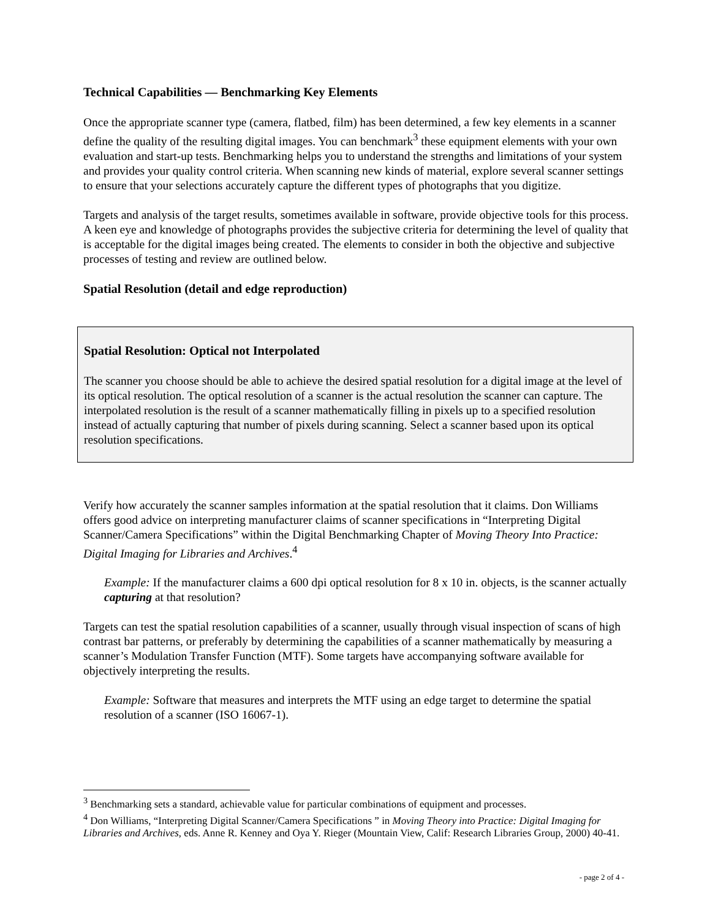Technical Capabilities — Benchmarking Key Elements
Once the appropriate scanner type (camera, flatbed, film) has been determined, a few key elements in a scanner define the quality of the resulting digital images. You can benchmark<sup>3</sup> these equipment elements with your own evaluation and start-up tests. Benchmarking helps you to understand the strengths and limitations of your system and provides your quality control criteria. When scanning new kinds of material, explore several scanner settings to ensure that your selections accurately capture the different types of photographs that you digitize.
Targets and analysis of the target results, sometimes available in software, provide objective tools for this process. A keen eye and knowledge of photographs provides the subjective criteria for determining the level of quality that is acceptable for the digital images being created. The elements to consider in both the objective and subjective processes of testing and review are outlined below.
Spatial Resolution (detail and edge reproduction)
Spatial Resolution: Optical not Interpolated
The scanner you choose should be able to achieve the desired spatial resolution for a digital image at the level of its optical resolution. The optical resolution of a scanner is the actual resolution the scanner can capture. The interpolated resolution is the result of a scanner mathematically filling in pixels up to a specified resolution instead of actually capturing that number of pixels during scanning. Select a scanner based upon its optical resolution specifications.
Verify how accurately the scanner samples information at the spatial resolution that it claims. Don Williams offers good advice on interpreting manufacturer claims of scanner specifications in “Interpreting Digital Scanner/Camera Specifications” within the Digital Benchmarking Chapter of Moving Theory Into Practice: Digital Imaging for Libraries and Archives.<sup>4</sup>
Example: If the manufacturer claims a 600 dpi optical resolution for 8 x 10 in. objects, is the scanner actually capturing at that resolution?
Targets can test the spatial resolution capabilities of a scanner, usually through visual inspection of scans of high contrast bar patterns, or preferably by determining the capabilities of a scanner mathematically by measuring a scanner’s Modulation Transfer Function (MTF). Some targets have accompanying software available for objectively interpreting the results.
Example: Software that measures and interprets the MTF using an edge target to determine the spatial resolution of a scanner (ISO 16067-1).
<sup>3</sup> Benchmarking sets a standard, achievable value for particular combinations of equipment and processes.
<sup>4</sup> Don Williams, “Interpreting Digital Scanner/Camera Specifications ” in Moving Theory into Practice: Digital Imaging for Libraries and Archives, eds. Anne R. Kenney and Oya Y. Rieger (Mountain View, Calif: Research Libraries Group, 2000) 40-41.
- page 2 of 4 -